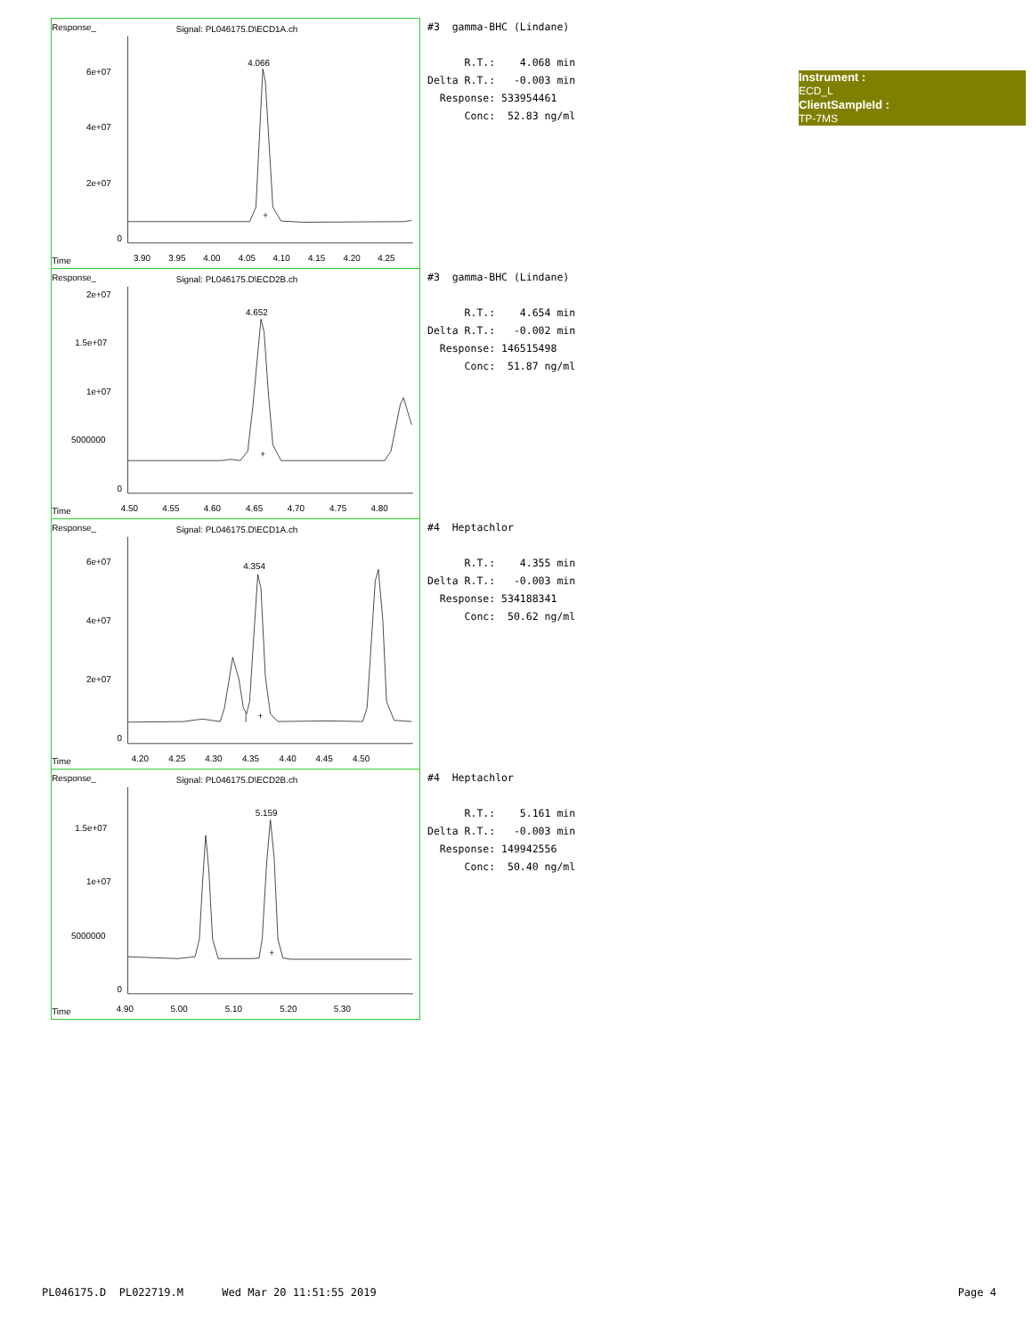Response_
Signal: PL046175.D\ECD1A.ch
6e+07
4e+07
2e+07
0
Time
3.90
3.95
4.00
4.05
4.10
4.15
4.20
4.25
4.066
+
#3 gamma-BHC (Lindane) R.T.: 4.068 min Delta R.T.: -0.003 min Response: 533954461 Conc: 52.83 ng/ml
Response_
Signal: PL046175.D\ECD2B.ch
2e+07
1.5e+07
1e+07
5000000
0
Time
4.50
4.55
4.60
4.65
4.70
4.75
4.80
4.652
+
#3 gamma-BHC (Lindane) R.T.: 4.654 min Delta R.T.: -0.002 min Response: 146515498 Conc: 51.87 ng/ml
Response_
Signal: PL046175.D\ECD1A.ch
6e+07
4e+07
2e+07
0
Time
4.20
4.25
4.30
4.35
4.40
4.45
4.50
4.354
+
#4 Heptachlor R.T.: 4.355 min Delta R.T.: -0.003 min Response: 534188341 Conc: 50.62 ng/ml
Response_
Signal: PL046175.D\ECD2B.ch
1.5e+07
1e+07
5000000
0
Time
4.90
5.00
5.10
5.20
5.30
5.159
+
#4 Heptachlor R.T.: 5.161 min Delta R.T.: -0.003 min Response: 149942556 Conc: 50.40 ng/ml
Instrument :
ECD_L
ClientSampleId :
TP-7MS
PL046175.D PL022719.M Wed Mar 20 11:51:55 2019 Page 4